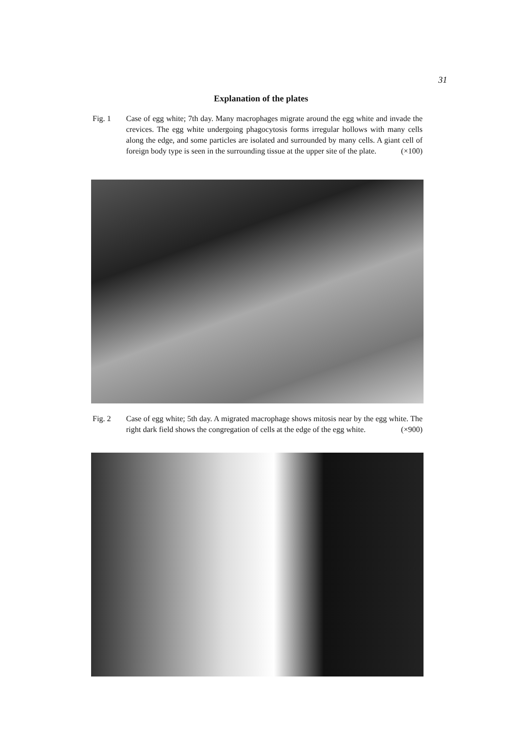31
Explanation of the plates
Fig. 1 Case of egg white; 7th day. Many macrophages migrate around the egg white and invade the crevices. The egg white undergoing phagocytosis forms irregular hollows with many cells along the edge, and some particles are isolated and surrounded by many cells. A giant cell of foreign body type is seen in the surrounding tissue at the upper site of the plate. (×100)
Fig. 2 Case of egg white; 5th day. A migrated macrophage shows mitosis near by the egg white. The right dark field shows the congregation of cells at the edge of the egg white. (×900)